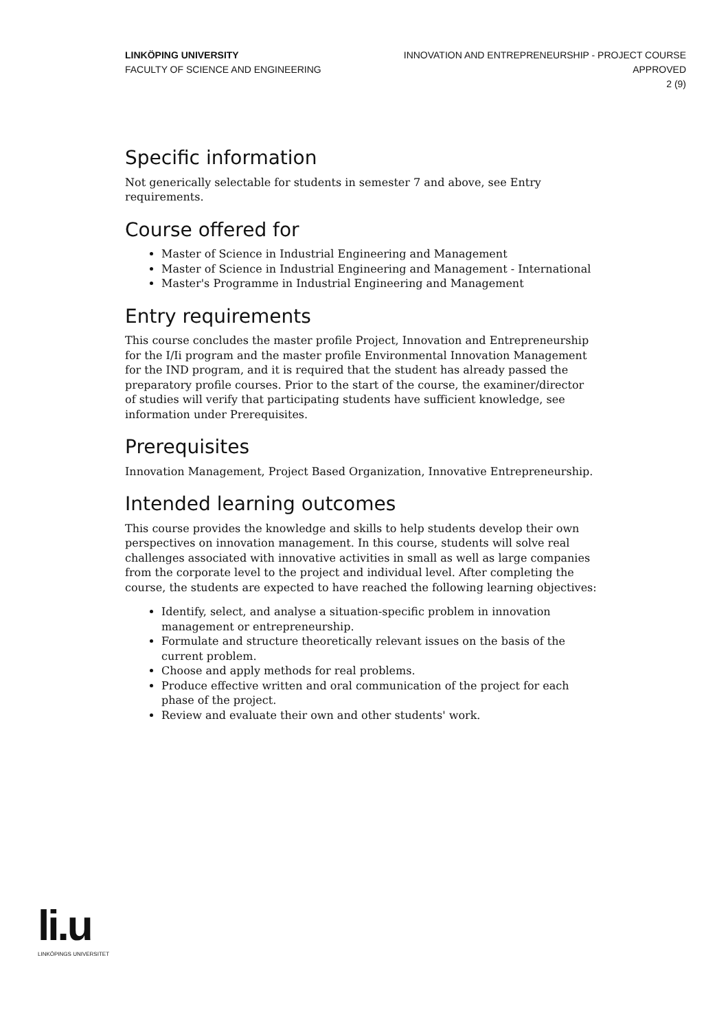LINKÖPING UNIVERSITY
FACULTY OF SCIENCE AND ENGINEERING
INNOVATION AND ENTREPRENEURSHIP - PROJECT COURSE
APPROVED
2 (9)
Specific information
Not generically selectable for students in semester 7 and above, see Entry requirements.
Course offered for
Master of Science in Industrial Engineering and Management
Master of Science in Industrial Engineering and Management - International
Master's Programme in Industrial Engineering and Management
Entry requirements
This course concludes the master profile Project, Innovation and Entrepreneurship for the I/Ii program and the master profile Environmental Innovation Management for the IND program, and it is required that the student has already passed the preparatory profile courses. Prior to the start of the course, the examiner/director of studies will verify that participating students have sufficient knowledge, see information under Prerequisites.
Prerequisites
Innovation Management, Project Based Organization, Innovative Entrepreneurship.
Intended learning outcomes
This course provides the knowledge and skills to help students develop their own perspectives on innovation management. In this course, students will solve real challenges associated with innovative activities in small as well as large companies from the corporate level to the project and individual level. After completing the course, the students are expected to have reached the following learning objectives:
Identify, select, and analyse a situation-specific problem in innovation management or entrepreneurship.
Formulate and structure theoretically relevant issues on the basis of the current problem.
Choose and apply methods for real problems.
Produce effective written and oral communication of the project for each phase of the project.
Review and evaluate their own and other students' work.
li.u
LINKÖPINGS UNIVERSITET